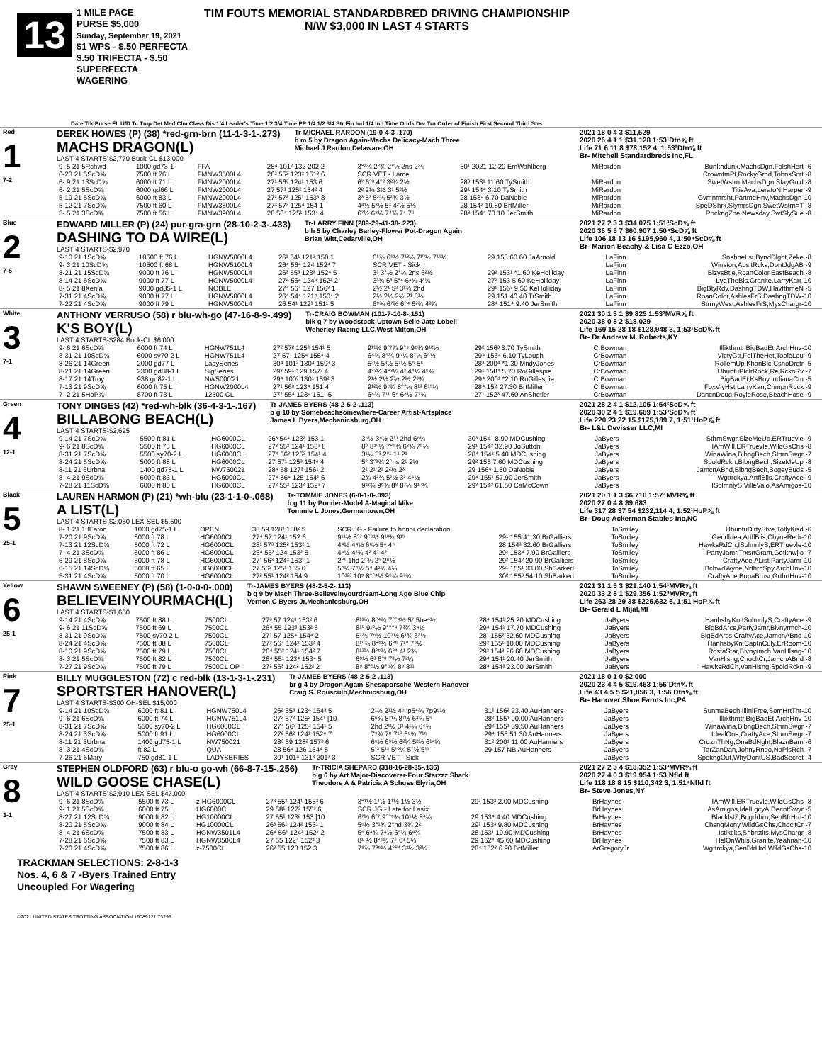13
1 MILE PACE
PURSE $5,000
Sunday, September 19, 2021
$1 WPS - $.50 PERFECTA
$.50 TRIFECTA - $.50 SUPERFECTA
WAGERING
TIM FOUTS MEMORIAL STANDARDBRED DRIVING CHAMPIONSHIP
N/W $3,000 IN LAST 4 STARTS
Date Trk Purse FL U/D Tc Tmp Det Med Clm Class Dis 1/4 Leader's Time 1/2 3/4 Time PP 1/4 1/2 3/4 Str Fin Ind 1/4 Ind Time Odds Drv Trn Order of Finish First Second Third Strs
Red
1
7-2
DEREK HOWES (P) (38) *red-grn-brn (11-1-3-1-.273)
MACHS DRAGON(L)
LAST 4 STARTS-$2,770 Buck-CL $13,000
Tr-MICHAEL RARDON (19-0-4-3-.170)
b m 5 by Dragon Again-Machs Delicacy-Mach Three
Michael J Rardon,Delaware,OH
2021 18 0 4 3 $11,529
2020 26 4 1 1 $31,128 1:53¹Dtn⅝ ft
Life 71 6 11 8 $78,152 4, 1:53¹Dtn⅝ ft
Br- Mitchell Standardbreds Inc,FL
| 9- 5 21 5Rchwd | 1000 gd73-1 | FFA | 28⁴ 101² 132 202 2 | 3°²¾ 2°¾ 2°½ 2ns 2¾ | 30¹ 2021 12.20 EmWahlberg | MiRardon | Bunkndunk,MachsDgn,FolshHert -6 |
| 6-23 21 5ScD⅝ | 7500 ft 76 L | FMNW3500L4 | 26² 55² 123² 151³ 6 | SCR VET - Lame | | | CrowntmPt,RockyGrnd,TobnsScrt -8 |
| 6- 9 21 13ScD⅝ | 6000 ft 71 L | FMNW2000L4 | 27¹ 56³ 124¹ 153 6 | 6⁷ 6°³ 4°² 3²¾ 2½ | 28³ 153¹ 11.60 TySmith | MiRardon | SwetWstrn,MachsDgn,StayGold -8 |
| 6- 2 21 5ScD⅝ | 6000 gd66 L | FMNW2000L4 | 27 57¹ 125² 154² 4 | 2² 2½ 3½ 3¹ 5²½ | 29¹ 154⁴ 3.10 TySmith | MiRardon | TitisAva,LeratoN,Harper -9 |
| 5-19 21 5ScD⅝ | 6000 ft 83 L | FMNW2000L4 | 27² 57² 125¹ 153³ 8 | 3³ 5³ 5²¾ 5²¾ 3½ | 28 153⁴ 6.70 DaNoble | MiRardon | Gvmnmrsht,PartmeHnv,MachsDgn-10 |
| 5-12 21 7ScD⅝ | 7500 ft 60 L | FMNW3500L4 | 27³ 57³ 125⁴ 154 1 | 4⁴½ 5³½ 5³ 4²½ 5⅓ | 28 154² 19.80 BrtMiller | MiRardon | SpeDShrk,SlymrsDgn,SwetWstrn=T -8 |
| 5- 5 21 3ScD⅝ | 7500 ft 56 L | FMNW3900L4 | 28 56⁴ 125¹ 153⁴ 4 | 6⁷½ 6⁸½ 7⁴¾ 7⁴ 7⁵ | 28³ 154⁴ 70.10 JerSmith | MiRardon | RockngZoe,Newsday,SwtSlySue -8 |
Blue
2
7-5
EDWARD MILLER (P) (24) pur-gra-grn (28-10-2-3-.433)
DASHING TO DA WIRE(L)
LAST 4 STARTS-$2,970
Tr-LARRY FINN (289-29-41-38-.223)
b h 5 by Charley Barley-Flower Pot-Dragon Again
Brian Witt,Cedarville,OH
2021 27 2 3 3 $34,075 1:51³ScD⅝ ft
2020 36 5 5 7 $60,907 1:50⁴ScD⅝ ft
Life 106 18 13 16 $195,960 4, 1:50⁴ScD⅝ ft
Br- Marion Beachy & Lisa C Ezzo,OH
| 9-10 21 1ScD⅝ | 10500 ft 76 L | HGNW5000L4 | 26¹ 54¹ 121² 150 1 | 6⁵¾ 6⁵½ 7¹³¼ 7¹⁰½ 7¹⁵½ | 29 153 60.60 JaArnold | LaFinn | SnshneLst,ByndDlght,Zeke -8 |
| 9- 3 21 10ScD⅝ | 10500 ft 68 L | HGNW5100L4 | 26⁴ 56⁴ 124 152⁴ 7 | SCR VET - Sick | | LaFinn | Winston,AbsltRcks,DontJdgAB -9 |
| 8-21 21 15ScD⅝ | 9000 ft 76 L | HGNW5000L4 | 26³ 55³ 123³ 152⁴ 5 | 3³ 3°½ 2°¼ 2ns 6²½ | 29² 153¹ *1.60 KeHolliday | LaFinn | BizysBtle,RoanColor,EastBeach -8 |
| 8-14 21 6ScD⅝ | 9000 ft 77 L | HGNW5000L4 | 27⁴ 56⁴ 124⁴ 152² 2 | 3³¾ 5³ 5°⁴ 6³¾ 4³¼ | 27² 153 5.60 KeHolliday | LaFinn | LveTheBls,Granite,LarryKarr-10 |
| 8- 5 21 8Xenia | 9000 gd85-1 L | NOBLE | 27⁴ 56⁴ 127 156³ 1 | 2½ 2¹ 5² 3¹¾ 2hd | 29¹ 156³ 9.50 KeHolliday | LaFinn | BigBtyRdy,DashngTDW,HavfthmeN -5 |
| 7-31 21 4ScD⅝ | 9000 ft 77 L | HGNW5000L4 | 26⁴ 54⁴ 121⁴ 150⁴ 2 | 2½ 2½ 2½ 2¹ 3⅓ | 29 151 40.40 TrSmith | LaFinn | RoanColor,AshlesFrS,DashngTDW-10 |
| 7-22 21 4ScD⅝ | 9000 ft 79 L | HGNW5000L4 | 26 54¹ 122¹ 151¹ 5 | 6⁹¾ 6⁷½ 6°⁴ 6²¾ 4²¾ | 28⁴ 151⁴ 9.40 JerSmith | LaFinn | StrmyWest,AshlesFrS,MysChargr-10 |
White
3
7-1
ANTHONY VERRUSO (58) r blu-wh-go (47-16-8-9-.499)
K'S BOY(L)
LAST 4 STARTS-$284 Buck-CL $6,000
Tr-CRAIG BOWMAN (101-7-10-8-.151)
blk g 7 by Woodstock-Uptown Belle-Jate Lobell
Weherley Racing LLC,West Milton,OH
2021 30 1 3 1 $9,825 1:53²MVR⅝ ft
2020 38 0 8 2 $18,029
Life 169 15 28 18 $128,948 3, 1:53¹ScD⅝ ft
Br- Dr Andrew M. Roberts,KY
| 9- 6 21 6ScD⅝ | 6000 ft 74 L | HGNW751L4 | 27² 57² 125² 154¹ 5 | 9¹¹½ 9°⁷¾ 9°⁹ 9⁶¾ 9¹²½ | 29² 156³ 3.70 TySmith | CrBowman | Illikthmtr,BigBadEt,ArchHnv-10 |
| 8-31 21 10ScD⅝ | 6000 sy70-2 L | HGNW751L4 | 27 57¹ 125⁴ 155⁴ 4 | 6⁸¾ 8⁵¾ 9⁶¼ 8⁷¼ 6⁵½ | 29⁴ 156⁴ 6.10 TyLough | CrBowman | VlctyGtr,FelTheHet,TobieLou -9 |
| 8-26 21 14Green | 2000 gd77 L | LadySeries | 30⁴ 101² 130⁴ 159³ 3 | 5³½ 5³½ 5⁷½ 5⁵ 5⁶ | 28³ 200⁴ *1.30 MndyJones | CrBowman | RollemUp,KhanBlc,CsnoDrctr -5 |
| 8-21 21 14Green | 2300 gd88-1 L | SigSeries | 29³ 59¹ 129 157³ 4 | 4°³½ 4°³½ 4³ 4⁴½ 4⁵¾ | 29¹ 158⁴ 5.70 RoGillespie | CrBowman | UbuntuPtclrRock,RelRcknRv -7 |
| 8-17 21 14Troy | 938 gd82-1 L | NW5000'21 | 29⁴ 100³ 130¹ 159² 3 | 2½ 2½ 2½ 2½ 2³¾ | 29⁴ 200¹ *2.10 RoGillespie | CrBowman | BigBadEt,KsBoy,IndianaCm -5 |
| 7-13 21 9ScD⅝ | 6000 ft 75 L | HGNW2000L4 | 27¹ 56³ 123⁴ 151 4 | 9¹²½ 9⁸¾ 8°⁷¼ 8¹³ 6¹⁵¼ | 28⁴ 154 27.30 BrtMiller | CrBowman | FoxVlyHst,LarryKarr,ChmpnRock -9 |
| 7- 2 21 5HoP⅞ | 8700 ft 73 L | 12500 CL | 27² 55⁴ 123⁴ 151¹ 5 | 6⁸¾ 7¹¹ 6⁸ 6⁸½ 7⁷¾ | 27¹ 152³ 47.60 AnShetler | CrBowman | DancnDoug,RoyleRose,BeachHose -9 |
Green
4
12-1
TONY DINGES (42) *red-wh-blk (36-4-3-1-.167)
BILLABONG BEACH(L)
LAST 4 STARTS-$2,625
Tr-JAMES BYERS (48-2-5-2-.113)
b g 10 by Somebeachsomewhere-Career Artist-Artsplace
James L Byers,Mechanicsburg,OH
2021 28 2 4 1 $12,105 1:54²ScD⅝ ft
2020 30 2 4 1 $19,669 1:53³ScD⅝ ft
Life 220 23 22 15 $175,189 7, 1:51¹HoP⅞ ft
Br- L&L Devisser LLC,MI
| 9-14 21 7ScD⅝ | 5500 ft 81 L | HG6000CL | 26³ 54⁴ 123² 153 1 | 3⁶½ 3⁶½ 2°¹ 2hd 6⁶¼ | 30³ 154¹ 8.90 MDCushing | JaByers | SthrnSwgr,SizeMeUp,ERTruevle -9 |
| 9- 6 21 8ScD⅝ | 5500 ft 73 L | HG6000CL | 27³ 55² 124¹ 153³ 8 | 8⁹ 8¹⁰¼ 7°⁵¾ 6³¾ 7⁵¼ | 29¹ 154³ 32.90 JoSutton | JaByers | IAmWill,ERTruevle,WildGsChs -8 |
| 8-31 21 7ScD⅝ | 5500 sy70-2 L | HG6000CL | 27⁴ 56³ 125² 154¹ 4 | 3¹½ 3³ 2°¹ 1¹ 2¹ | 28⁴ 154² 5.40 MDCushing | JaByers | WinaWina,BlbngBech,SthrnSwgr -7 |
| 8-24 21 5ScD⅝ | 5000 ft 88 L | HG6000CL | 27 57¹ 125³ 154⁴ 4 | 5⁷ 3°¹¾ 2°ns 2¹ 2½ | 29² 155 7.60 MDCushing | JaByers | SpoldRckn,BlbngBech,SizeMeUp -8 |
| 8-11 21 6Urbna | 1400 gd75-1 L | NW750021 | 28⁴ 58 127³ 156¹ 2 | 2¹ 2¹ 2¹ 2²½ 2³ | 29 156⁴ 1.50 DaNoble | JaByers | JamcnABnd,BlbngBech,BogeyBuds -5 |
| 8- 4 21 9ScD⅝ | 6000 ft 83 L | HG6000CL | 27⁴ 56⁴ 125 154² 6 | 2¾ 4²¾ 5²½ 3² 4⁴½ | 29⁴ 155¹ 57.90 JerSmith | JaByers | Wgttrckya,ArtflBlis,CraftyAce -9 |
| 7-28 21 11ScD⅝ | 6000 ft 80 L | HG6000CL | 27² 55² 123² 152³ 7 | 9¹²¾ 9⁹¾ 8⁸ 8⁷¼ 9¹⁰¼ | 29³ 154³ 61.50 CaMcCown | JaByers | ISolmnlyS,VilleValo,AsAmigos-10 |
Black
5
25-1
LAUREN HARMON (P) (21) *wh-blu (23-1-1-0-.068)
A LIST(L)
LAST 4 STARTS-$2,050 LEX-SEL $5,500
Tr-TOMMIE JONES (6-0-1-0-.093)
b g 11 by Ponder-Model A-Magical Mike
Tommie L Jones,Germantown,OH
2021 20 1 1 3 $6,710 1:57⁴MVR⅝ ft
2020 27 0 4 8 $9,683
Life 317 28 37 54 $232,114 4, 1:52¹HoP⅞ ft
Br- Doug Ackerman Stables Inc,NC
| 8- 1 21 13Eaton | 1000 gd75-1 L | OPEN | 30 59 128³ 158² 5 | SCR JG - Failure to honor declaration | | ToSmiley | UbuntuDirtyStve,TotlyKisd -6 |
| 7-20 21 9ScD⅝ | 5000 ft 78 L | HG6000CL | 27⁴ 57 124¹ 152 6 | 9¹¹½ 8°⁷ 9°⁸½ 9¹³¾ 9¹⁵ | 29¹ 155 41.30 BrGalliers | ToSmiley | Genrlldea,ArtflBlis,ChyneRedr-10 |
| 7-13 21 12ScD⅝ | 5000 ft 72 L | HG6000CL | 28¹ 57³ 125² 153² 1 | 4⁴½ 4⁴½ 6⁶½ 5⁴ 4⁶ | 28 154³ 32.60 BrGalliers | ToSmiley | HawksRdCh,ISolmnlyS,ERTruevle-10 |
| 7- 4 21 3ScD⅝ | 5000 ft 86 L | HG6000CL | 26⁴ 55³ 124 153² 5 | 4⁴½ 4²¾ 4² 4¹ 4² | 29² 153⁴ 7.90 BrGalliers | ToSmiley | PartyJamr,TrxsnGram,Getknwjio -7 |
| 6-29 21 8ScD⅝ | 5000 ft 78 L | HG6000CL | 27¹ 56³ 124³ 153¹ 1 | 2°¹ 1hd 2¹¾ 2⁵ 2⁶½ | 29² 154² 20.90 BrGalliers | ToSmiley | CraftyAce,AList,PartyJamr-10 |
| 6-15 21 14ScD⅝ | 5000 ft 65 L | HG6000CL | 27 56² 125¹ 155 6 | 5⁴½ 7⁴½ 5⁴ 4¹½ 4⅓ | 29¹ 155¹ 33.00 ShBarkerII | ToSmiley | BchwdWyne,NrthrnSpy,ArchHnv-10 |
| 5-31 21 4ScD⅝ | 5000 ft 70 L | HG6000CL | 27² 55¹ 124² 154 9 | 10¹²³ 10⁹ 8°°⁴½ 9⁵¼ 9⁷¾ | 30² 155³ 54.10 ShBarkerII | ToSmiley | CraftyAce,BupaBrusr,GrthrtHnv-10 |
Yellow
6
25-1
SHAWN SWEENEY (P) (58) (1-0-0-0-.000)
BELIEVEINYOURMACH(L)
LAST 4 STARTS-$1,650
Tr-JAMES BYERS (48-2-5-2-.113)
b g 9 by Mach Three-Believeinyourdream-Long Ago Blue Chip
Vernon C Byers Jr,Mechanicsburg,OH
2021 31 1 5 3 $21,140 1:54¹MVR⅝ ft
2020 33 2 8 1 $29,356 1:52³MVR⅝ ft
Life 263 28 29 38 $225,632 6, 1:51 HoP⅞ ft
Br- Gerald L Mijal,MI
| 9-14 21 4ScD⅝ | 7500 ft 88 L | 7500CL | 27³ 57 124³ 153² 6 | 8¹¹¾ 8°⁴¾ 7°°⁴½ 5⁷ 5be⁴½ | 28⁴ 154¹ 25.20 MDCushing | JaByers | HanhsbyKn,ISolmnlyS,CraftyAce -9 |
| 9- 6 21 11ScD⅝ | 7500 ft 69 L | 7500CL | 26⁴ 55 123³ 153² 6 | 8¹⁰ 9¹⁰½ 9°°°⁴ 7³¾ 3⁴½ | 29⁴ 154¹ 17.70 MDCushing | JaByers | BigBdArcs,PartyJamr,Blvnyrmch-10 |
| 8-31 21 9ScD⅝ | 7500 sy70-2 L | 7500CL | 27¹ 57 125⁴ 154⁴ 2 | 5⁷¾ 7⁶½ 10⁷½ 6¹¾ 5³½ | 28¹ 155² 32.60 MDCushing | JaByers | BigBdArcs,CraftyAce,JamcnABnd-10 |
| 8-24 21 4ScD⅝ | 7500 ft 88 L | 7500CL | 27³ 56⁴ 124² 153² 4 | 8¹⁰¾ 8°⁶½ 6°⁶ 7¹⁰ 7⁹½ | 29³ 155¹ 10.00 MDCushing | JaByers | HanhsbyKn,CaptnCuly,ErRoom-10 |
| 8-10 21 9ScD⅝ | 7500 ft 79 L | 7500CL | 26⁴ 55³ 124¹ 154² 7 | 8¹²½ 8°⁹¾ 6°⁴ 4¹ 2¾ | 29³ 154³ 26.60 MDCushing | JaByers | RostaStar,Blvnyrmch,VanHlsng-10 |
| 8- 3 21 5ScD⅝ | 7500 ft 82 L | 7500CL | 26⁴ 55¹ 123⁴ 153⁴ 5 | 6⁹½ 6³ 6°³ 7³½ 7²¼ | 29⁴ 154¹ 20.40 JerSmith | JaByers | VanHlsng,ChocltCr,JamcnABnd -8 |
| 7-27 21 9ScD⅝ | 7500 ft 79 L | 7500CL OP | 27² 56³ 124² 152² 2 | 8⁹ 8°⁵½ 9°⁶¾ 8⁹ 8¹¹ | 28⁴ 154³ 23.00 JerSmith | JaByers | HawksRdCh,VanHlsng,SpoldRckn -9 |
Pink
7
25-1
BILLY MUGGLESTON (72) c red-blk (13-1-3-1-.231)
SPORTSTER HANOVER(L)
LAST 4 STARTS-$300 OH-SEL $15,000
Tr-JAMES BYERS (48-2-5-2-.113)
br g 4 by Dragon Again-Shesaporsche-Western Hanover
Craig S. Rousculp,Mechnicsburg,OH
2021 18 0 1 0 $2,000
2020 23 4 4 5 $19,463 1:56 Dtn⅝ ft
Life 43 4 5 5 $21,856 3, 1:56 Dtn⅝ ft
Br- Hanover Shoe Farms Inc,PA
| 9-14 21 10ScD⅝ | 6000 ft 81 L | HGNW750L4 | 26² 55³ 123⁴ 154³ 5 | 2¹½ 2¹½ 4⁶ ip5⁴¾ 7p9⁹½ | 31² 156² 23.40 AuHanners | JaByers | SunmaBech,IlliniFrce,SomHrtThr-10 |
| 9- 6 21 6ScD⅝ | 6000 ft 74 L | HGNW751L4 | 27² 57² 125² 154¹ [10 | 6⁶¾ 8⁷¼ 8⁷½ 6³¾ 5⁵ | 28² 155¹ 90.00 AuHanners | JaByers | Illikthmtr,BigBadEt,ArchHnv-10 |
| 8-31 21 7ScD⅝ | 5500 sy70-2 L | HG6000CL | 27⁴ 56³ 125² 154¹ 5 | 2hd 2¹½ 3² 4¹¼ 6⁴¾ | 29² 155¹ 39.50 AuHanners | JaByers | WinaWina,BlbngBech,SthrnSwgr -7 |
| 8-24 21 3ScD⅝ | 5000 ft 91 L | HG6000CL | 27² 56² 124¹ 152⁴ 7 | 7⁹¾ 7⁸ 7¹⁰ 6⁸¾ 7¹⁶ | 29⁴ 156 51.30 AuHanners | JaByers | IdealOne,CraftyAce,SthrnSwgr -7 |
| 8-11 21 3Urbna | 1400 gd75-1 L | NW750021 | 28³ 59 128² 157² 6 | 6⁶½ 6⁵½ 6²¼ 5²½ 6¹⁴¼ | 31² 200¹ 11.00 AuHanners | JaByers | CruznThNg,OneBdNght,BlaznBarn -6 |
| 8- 3 21 4ScD⅝ | ft 82 L | QUA | 28 56⁴ 126 154⁴ 5 | 5¹³ 5¹² 5¹⁰¼ 5⁷½ 5¹¹ | 29 157 NB AuHanners | JaByers | TarZanDan,JohnyRngo,NoPlsRch -7 |
| 7-26 21 6Mary | 750 gd81-1 L | LADYSERIES | 30¹ 101⁴ 131³ 201³ 3 | SCR VET - Sick | | JaByers | SpekngOut,WhyDontUS,BadSecret -4 |
Gray
8
3-1
STEPHEN OLDFORD (63) r blu-o go-wh (66-8-7-15-.256)
WILD GOOSE CHASE(L)
LAST 4 STARTS-$2,910 LEX-SEL $47,000
Tr-TRICIA SHEPARD (318-16-28-35-.136)
b g 6 by Art Major-Discoverer-Four Starzzz Shark
Theodore A & Patricia A Schuss,Elyria,OH
2021 27 2 3 4 $18,352 1:53³MVR⅝ ft
2020 27 4 0 3 $19,954 1:53 Nfld ft
Life 118 18 8 15 $110,342 3, 1:51⁴Nfld ft
Br- Steve Jones,NY
| 9- 6 21 8ScD⅝ | 5500 ft 73 L | z-HG6000CL | 27³ 55² 124¹ 153³ 6 | 3°¹½ 1¹½ 1¹½ 1½ 3½ | 29² 153³ 2.00 MDCushing | BrHaynes | IAmWill,ERTruevle,WildGsChs -8 |
| 9- 1 21 5ScD⅝ | 6000 ft 75 L | HG6000CL | 29 58¹ 127² 155³ 6 | SCR JG - Late for Lasix | | BrHaynes | AsAmigos,IdelLgcyA,DecntSwyr -5 |
| 8-27 21 12ScD⅝ | 9000 ft 82 L | HG10000CL | 27 55¹ 123² 153 [10 | 6⁷¼ 6°⁷ 9°°⁶¾ 10⁵½ 8⁴¼ | 29 153⁴ 4.40 MDCushing | BrHaynes | BlacklstZ,Brigdrbrn,SenBfrHrd-10 |
| 8-20 21 5ScD⅝ | 9000 ft 84 L | HG10000CL | 26³ 56¹ 124² 153¹ 1 | 5⁶½ 3°¹¾ 2°hd 3¾ 2² | 29¹ 153³ 9.80 MDCushing | BrHaynes | ChsngMony,WildGsChs,ChocltCr -7 |
| 8- 4 21 6ScD⅝ | 7500 ft 83 L | HGNW3501L4 | 26⁴ 56¹ 124² 152¹ 2 | 5⁶ 6⁴¾ 7⁴½ 6⁵¼ 6⁴¾ | 28 153¹ 19.90 MDCushing | BrHaynes | Istlktlks,Snbrstlts,MysChargr -8 |
| 7-28 21 6ScD⅝ | 7500 ft 83 L | HGNW3500L4 | 27 55 122⁴ 152² 3 | 8¹⁰½ 8°⁶½ 7⁵ 6³ 5⅓ | 29 152⁴ 45.60 MDCushing | BrHaynes | HelOnWhls,Granite,Yeahnah-10 |
| 7-20 21 4ScD⅝ | 7500 ft 86 L | z-7500CL | 26³ 55 123 152 3 | 7⁸¾ 7°⁶½ 4°°⁴ 3²½ 3³½ | 28⁴ 152³ 6.90 BrtMiller | ArGregoryJr | Wgttrckya,SenBfrHrd,WildGsChs-10 |
TRACKMAN SELECTIONS: 2-8-1-3
Nos. 4, 6 & 7 -Byers Trained Entry
Uncoupled For Wagering
©2021 UNITED STATES TROTTING ASSOCIATION 19089121 73295